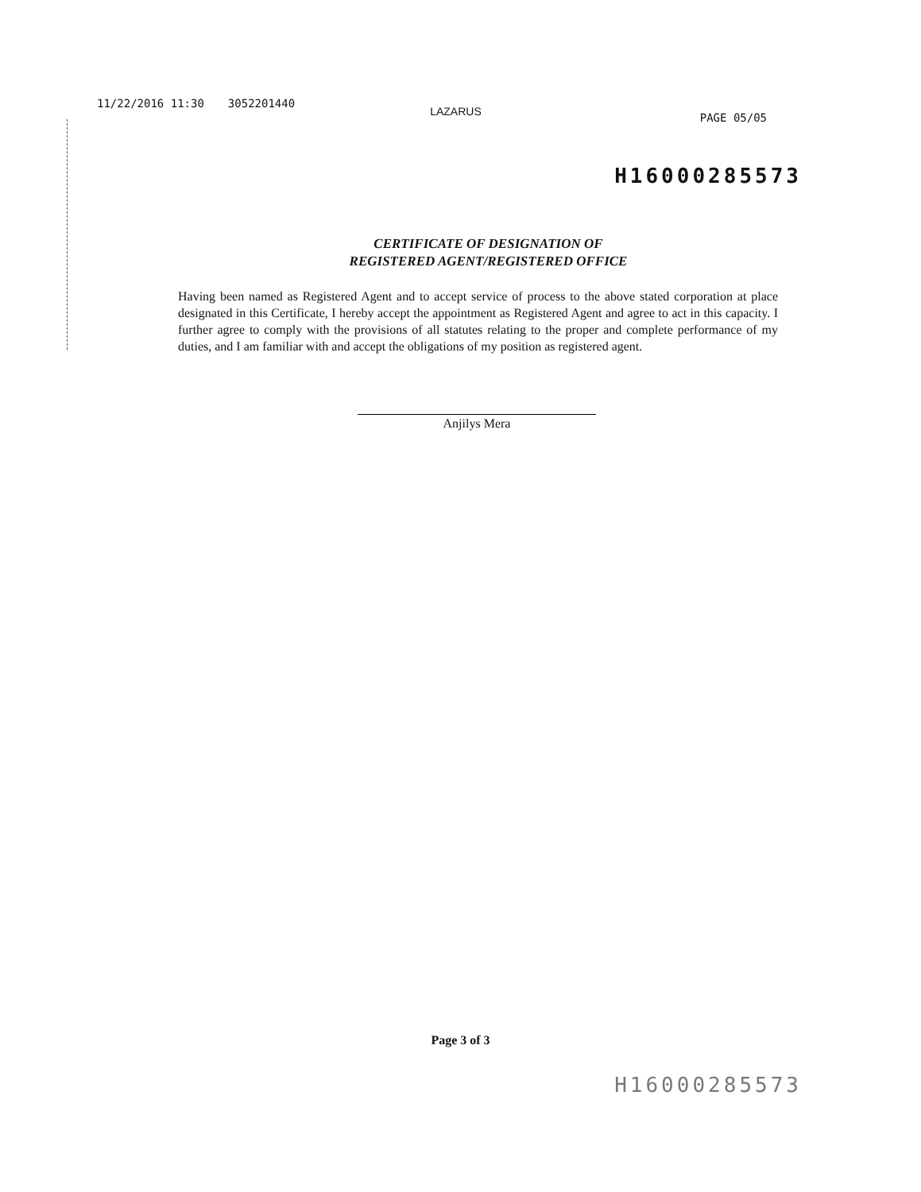11/22/2016 11:30 3052201440 LAZARUS PAGE 05/05
H16000285573
CERTIFICATE OF DESIGNATION OF
REGISTERED AGENT/REGISTERED OFFICE
Having been named as Registered Agent and to accept service of process to the above stated corporation at place designated in this Certificate, I hereby accept the appointment as Registered Agent and agree to act in this capacity. I further agree to comply with the provisions of all statutes relating to the proper and complete performance of my duties, and I am familiar with and accept the obligations of my position as registered agent.
Anjilys Mera
Page 3 of 3
H16000285573